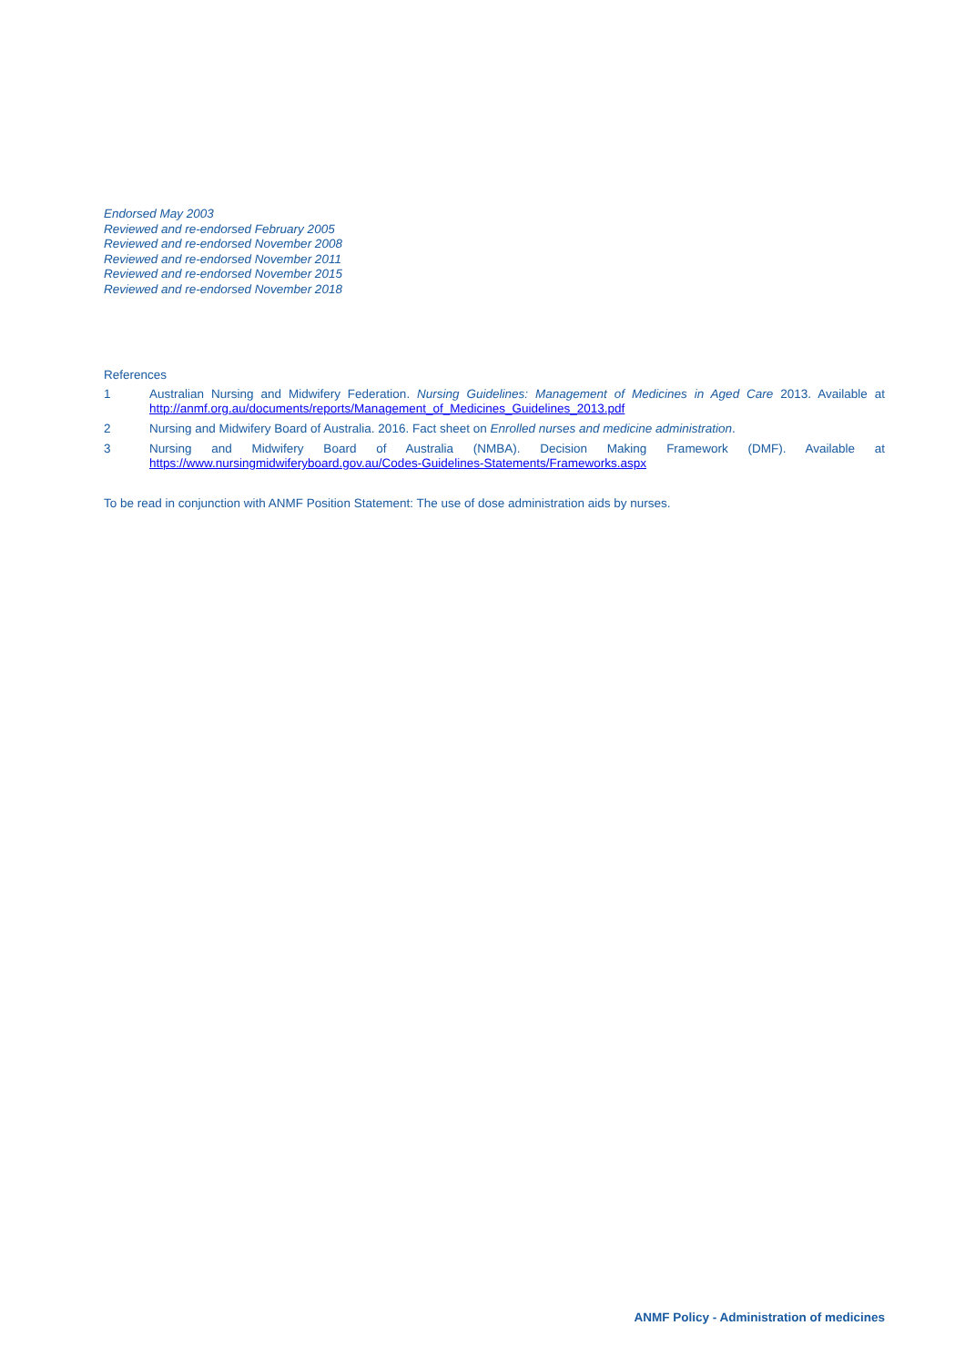Endorsed May 2003
Reviewed and re-endorsed February 2005
Reviewed and re-endorsed November 2008
Reviewed and re-endorsed November 2011
Reviewed and re-endorsed November 2015
Reviewed and re-endorsed November 2018
References
1 Australian Nursing and Midwifery Federation. Nursing Guidelines: Management of Medicines in Aged Care 2013. Available at http://anmf.org.au/documents/reports/Management_of_Medicines_Guidelines_2013.pdf
2 Nursing and Midwifery Board of Australia. 2016. Fact sheet on Enrolled nurses and medicine administration.
3 Nursing and Midwifery Board of Australia (NMBA). Decision Making Framework (DMF). Available at https://www.nursingmidwiferyboard.gov.au/Codes-Guidelines-Statements/Frameworks.aspx
To be read in conjunction with ANMF Position Statement: The use of dose administration aids by nurses.
ANMF Policy - Administration of medicines